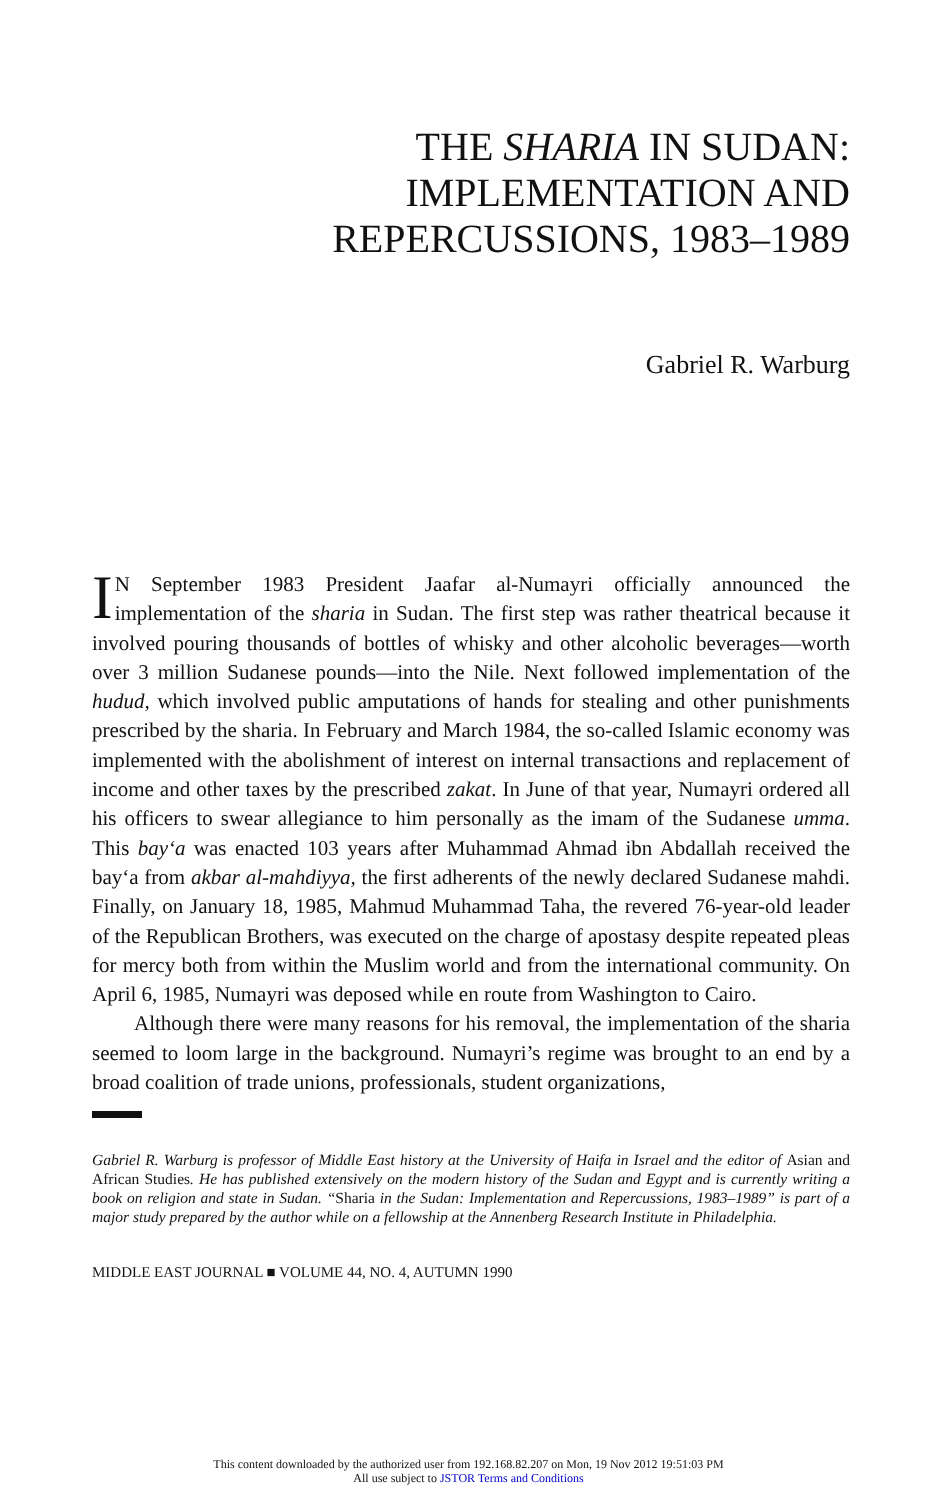THE SHARIA IN SUDAN:
IMPLEMENTATION AND
REPERCUSSIONS, 1983–1989
Gabriel R. Warburg
IN September 1983 President Jaafar al-Numayri officially announced the implementation of the sharia in Sudan. The first step was rather theatrical because it involved pouring thousands of bottles of whisky and other alcoholic beverages—worth over 3 million Sudanese pounds—into the Nile. Next followed implementation of the hudud, which involved public amputations of hands for stealing and other punishments prescribed by the sharia. In February and March 1984, the so-called Islamic economy was implemented with the abolishment of interest on internal transactions and replacement of income and other taxes by the prescribed zakat. In June of that year, Numayri ordered all his officers to swear allegiance to him personally as the imam of the Sudanese umma. This bay‘a was enacted 103 years after Muhammad Ahmad ibn Abdallah received the bay‘a from akbar al-mahdiyya, the first adherents of the newly declared Sudanese mahdi. Finally, on January 18, 1985, Mahmud Muhammad Taha, the revered 76-year-old leader of the Republican Brothers, was executed on the charge of apostasy despite repeated pleas for mercy both from within the Muslim world and from the international community. On April 6, 1985, Numayri was deposed while en route from Washington to Cairo.
Although there were many reasons for his removal, the implementation of the sharia seemed to loom large in the background. Numayri’s regime was brought to an end by a broad coalition of trade unions, professionals, student organizations,
Gabriel R. Warburg is professor of Middle East history at the University of Haifa in Israel and the editor of Asian and African Studies. He has published extensively on the modern history of the Sudan and Egypt and is currently writing a book on religion and state in Sudan. “Sharia in the Sudan: Implementation and Repercussions, 1983–1989” is part of a major study prepared by the author while on a fellowship at the Annenberg Research Institute in Philadelphia.
MIDDLE EAST JOURNAL ■ VOLUME 44, NO. 4, AUTUMN 1990
This content downloaded by the authorized user from 192.168.82.207 on Mon, 19 Nov 2012 19:51:03 PM
All use subject to JSTOR Terms and Conditions